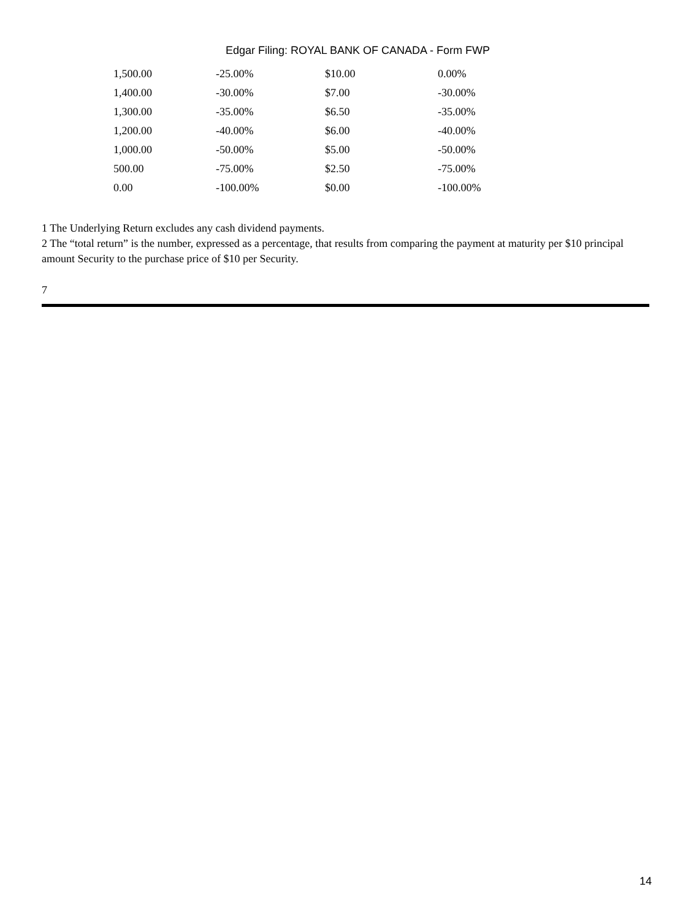Edgar Filing: ROYAL BANK OF CANADA - Form FWP
| 1,500.00 | -25.00% | $10.00 | 0.00% |
| 1,400.00 | -30.00% | $7.00 | -30.00% |
| 1,300.00 | -35.00% | $6.50 | -35.00% |
| 1,200.00 | -40.00% | $6.00 | -40.00% |
| 1,000.00 | -50.00% | $5.00 | -50.00% |
| 500.00 | -75.00% | $2.50 | -75.00% |
| 0.00 | -100.00% | $0.00 | -100.00% |
1 The Underlying Return excludes any cash dividend payments.
2 The “total return” is the number, expressed as a percentage, that results from comparing the payment at maturity per $10 principal amount Security to the purchase price of $10 per Security.
7
14